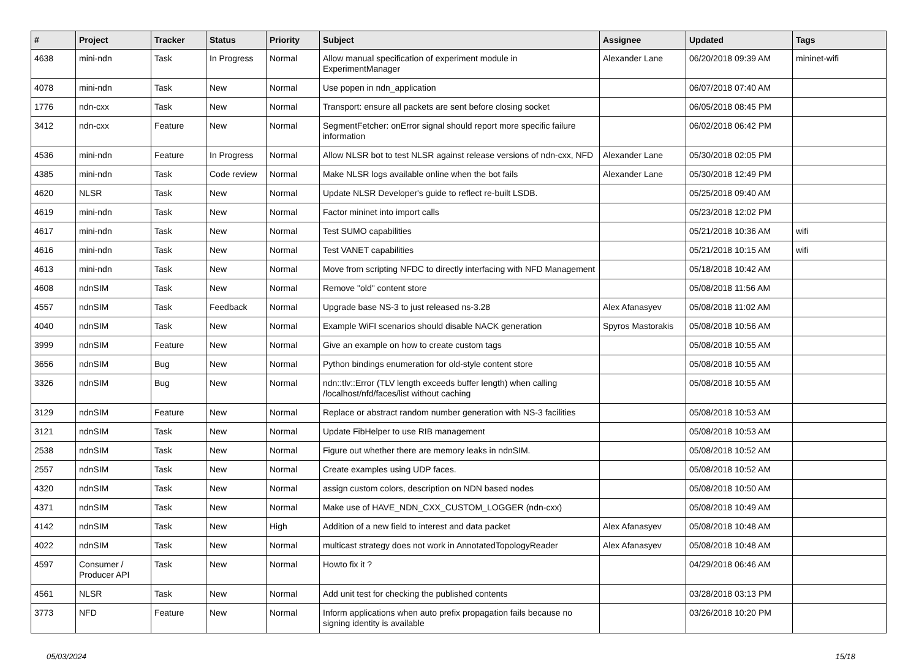| # | Project | Tracker | Status | Priority | Subject | Assignee | Updated | Tags |
| --- | --- | --- | --- | --- | --- | --- | --- | --- |
| 4638 | mini-ndn | Task | In Progress | Normal | Allow manual specification of experiment module in ExperimentManager | Alexander Lane | 06/20/2018 09:39 AM | mininet-wifi |
| 4078 | mini-ndn | Task | New | Normal | Use popen in ndn_application | | 06/07/2018 07:40 AM | |
| 1776 | ndn-cxx | Task | New | Normal | Transport: ensure all packets are sent before closing socket | | 06/05/2018 08:45 PM | |
| 3412 | ndn-cxx | Feature | New | Normal | SegmentFetcher: onError signal should report more specific failure information | | 06/02/2018 06:42 PM | |
| 4536 | mini-ndn | Feature | In Progress | Normal | Allow NLSR bot to test NLSR against release versions of ndn-cxx, NFD | Alexander Lane | 05/30/2018 02:05 PM | |
| 4385 | mini-ndn | Task | Code review | Normal | Make NLSR logs available online when the bot fails | Alexander Lane | 05/30/2018 12:49 PM | |
| 4620 | NLSR | Task | New | Normal | Update NLSR Developer's guide to reflect re-built LSDB. | | 05/25/2018 09:40 AM | |
| 4619 | mini-ndn | Task | New | Normal | Factor mininet into import calls | | 05/23/2018 12:02 PM | |
| 4617 | mini-ndn | Task | New | Normal | Test SUMO capabilities | | 05/21/2018 10:36 AM | wifi |
| 4616 | mini-ndn | Task | New | Normal | Test VANET capabilities | | 05/21/2018 10:15 AM | wifi |
| 4613 | mini-ndn | Task | New | Normal | Move from scripting NFDC to directly interfacing with NFD Management | | 05/18/2018 10:42 AM | |
| 4608 | ndnSIM | Task | New | Normal | Remove "old" content store | | 05/08/2018 11:56 AM | |
| 4557 | ndnSIM | Task | Feedback | Normal | Upgrade base NS-3 to just released ns-3.28 | Alex Afanasyev | 05/08/2018 11:02 AM | |
| 4040 | ndnSIM | Task | New | Normal | Example WiFI scenarios should disable NACK generation | Spyros Mastorakis | 05/08/2018 10:56 AM | |
| 3999 | ndnSIM | Feature | New | Normal | Give an example on how to create custom tags | | 05/08/2018 10:55 AM | |
| 3656 | ndnSIM | Bug | New | Normal | Python bindings enumeration for old-style content store | | 05/08/2018 10:55 AM | |
| 3326 | ndnSIM | Bug | New | Normal | ndn::tlv::Error (TLV length exceeds buffer length) when calling /localhost/nfd/faces/list without caching | | 05/08/2018 10:55 AM | |
| 3129 | ndnSIM | Feature | New | Normal | Replace or abstract random number generation with NS-3 facilities | | 05/08/2018 10:53 AM | |
| 3121 | ndnSIM | Task | New | Normal | Update FibHelper to use RIB management | | 05/08/2018 10:53 AM | |
| 2538 | ndnSIM | Task | New | Normal | Figure out whether there are memory leaks in ndnSIM. | | 05/08/2018 10:52 AM | |
| 2557 | ndnSIM | Task | New | Normal | Create examples using UDP faces. | | 05/08/2018 10:52 AM | |
| 4320 | ndnSIM | Task | New | Normal | assign custom colors, description on NDN based nodes | | 05/08/2018 10:50 AM | |
| 4371 | ndnSIM | Task | New | Normal | Make use of HAVE_NDN_CXX_CUSTOM_LOGGER (ndn-cxx) | | 05/08/2018 10:49 AM | |
| 4142 | ndnSIM | Task | New | High | Addition of a new field to interest and data packet | Alex Afanasyev | 05/08/2018 10:48 AM | |
| 4022 | ndnSIM | Task | New | Normal | multicast strategy does not work in AnnotatedTopologyReader | Alex Afanasyev | 05/08/2018 10:48 AM | |
| 4597 | Consumer / Producer API | Task | New | Normal | Howto fix it ? | | 04/29/2018 06:46 AM | |
| 4561 | NLSR | Task | New | Normal | Add unit test for checking the published contents | | 03/28/2018 03:13 PM | |
| 3773 | NFD | Feature | New | Normal | Inform applications when auto prefix propagation fails because no signing identity is available | | 03/26/2018 10:20 PM | |
05/03/2024 15/18